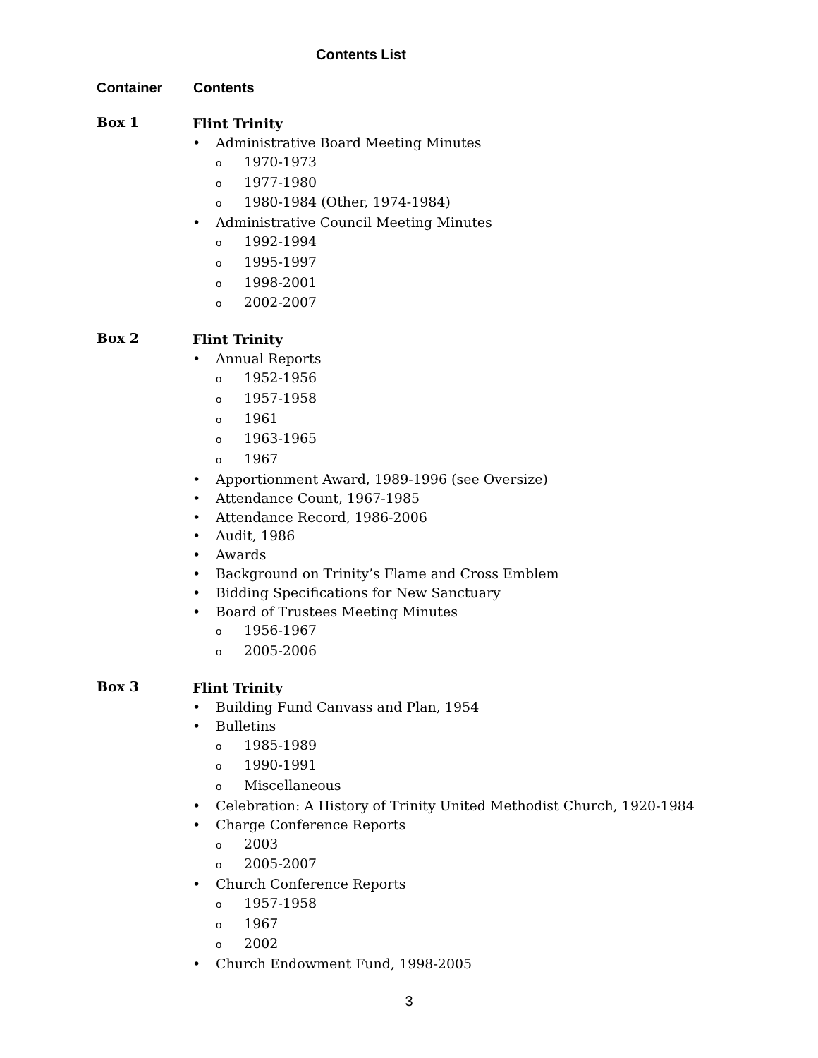Contents List
Container Contents
Box 1
Flint Trinity
• Administrative Board Meeting Minutes
o 1970-1973
o 1977-1980
o 1980-1984 (Other, 1974-1984)
• Administrative Council Meeting Minutes
o 1992-1994
o 1995-1997
o 1998-2001
o 2002-2007
Box 2
Flint Trinity
• Annual Reports
o 1952-1956
o 1957-1958
o 1961
o 1963-1965
o 1967
• Apportionment Award, 1989-1996 (see Oversize)
• Attendance Count, 1967-1985
• Attendance Record, 1986-2006
• Audit, 1986
• Awards
• Background on Trinity’s Flame and Cross Emblem
• Bidding Specifications for New Sanctuary
• Board of Trustees Meeting Minutes
o 1956-1967
o 2005-2006
Box 3
Flint Trinity
• Building Fund Canvass and Plan, 1954
• Bulletins
o 1985-1989
o 1990-1991
o Miscellaneous
• Celebration: A History of Trinity United Methodist Church, 1920-1984
• Charge Conference Reports
o 2003
o 2005-2007
• Church Conference Reports
o 1957-1958
o 1967
o 2002
• Church Endowment Fund, 1998-2005
3